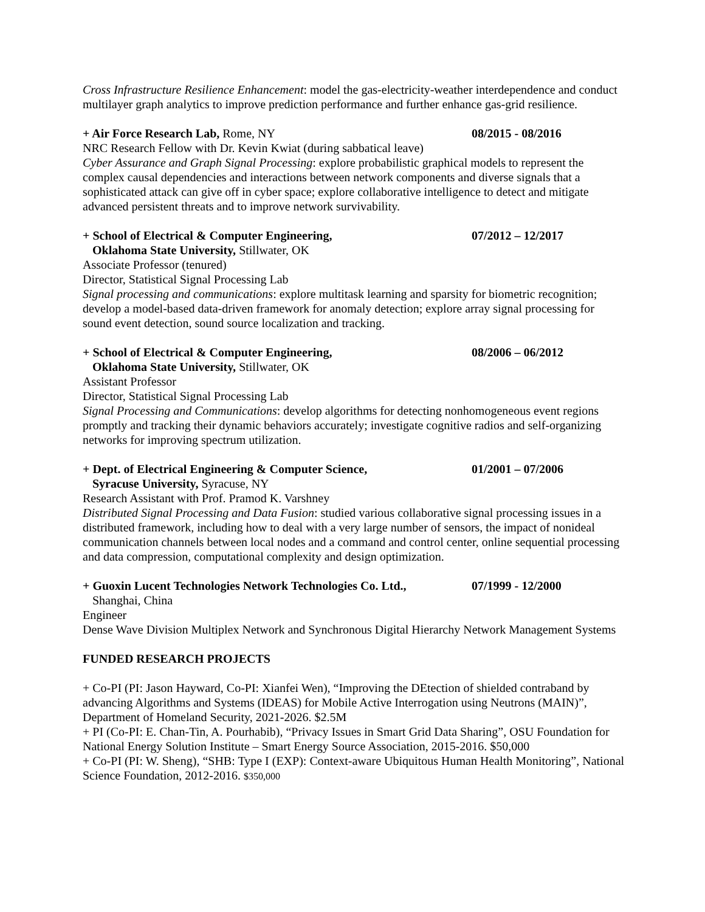Cross Infrastructure Resilience Enhancement: model the gas-electricity-weather interdependence and conduct multilayer graph analytics to improve prediction performance and further enhance gas-grid resilience.
+ Air Force Research Lab, Rome, NY 08/2015 - 08/2016
NRC Research Fellow with Dr. Kevin Kwiat (during sabbatical leave)
Cyber Assurance and Graph Signal Processing: explore probabilistic graphical models to represent the complex causal dependencies and interactions between network components and diverse signals that a sophisticated attack can give off in cyber space; explore collaborative intelligence to detect and mitigate advanced persistent threats and to improve network survivability.
+ School of Electrical & Computer Engineering, 07/2012 – 12/2017
Oklahoma State University, Stillwater, OK
Associate Professor (tenured)
Director, Statistical Signal Processing Lab
Signal processing and communications: explore multitask learning and sparsity for biometric recognition; develop a model-based data-driven framework for anomaly detection; explore array signal processing for sound event detection, sound source localization and tracking.
+ School of Electrical & Computer Engineering, 08/2006 – 06/2012
Oklahoma State University, Stillwater, OK
Assistant Professor
Director, Statistical Signal Processing Lab
Signal Processing and Communications: develop algorithms for detecting nonhomogeneous event regions promptly and tracking their dynamic behaviors accurately; investigate cognitive radios and self-organizing networks for improving spectrum utilization.
+ Dept. of Electrical Engineering & Computer Science, 01/2001 – 07/2006
Syracuse University, Syracuse, NY
Research Assistant with Prof. Pramod K. Varshney
Distributed Signal Processing and Data Fusion: studied various collaborative signal processing issues in a distributed framework, including how to deal with a very large number of sensors, the impact of nonideal communication channels between local nodes and a command and control center, online sequential processing and data compression, computational complexity and design optimization.
+ Guoxin Lucent Technologies Network Technologies Co. Ltd., 07/1999 - 12/2000
Shanghai, China
Engineer
Dense Wave Division Multiplex Network and Synchronous Digital Hierarchy Network Management Systems
FUNDED RESEARCH PROJECTS
+ Co-PI (PI: Jason Hayward, Co-PI: Xianfei Wen), “Improving the DEtection of shielded contraband by advancing Algorithms and Systems (IDEAS) for Mobile Active Interrogation using Neutrons (MAIN)”, Department of Homeland Security, 2021-2026. $2.5M
+ PI (Co-PI: E. Chan-Tin, A. Pourhabib), “Privacy Issues in Smart Grid Data Sharing”, OSU Foundation for National Energy Solution Institute – Smart Energy Source Association, 2015-2016. $50,000
+ Co-PI (PI: W. Sheng), “SHB: Type I (EXP): Context-aware Ubiquitous Human Health Monitoring”, National Science Foundation, 2012-2016. $350,000